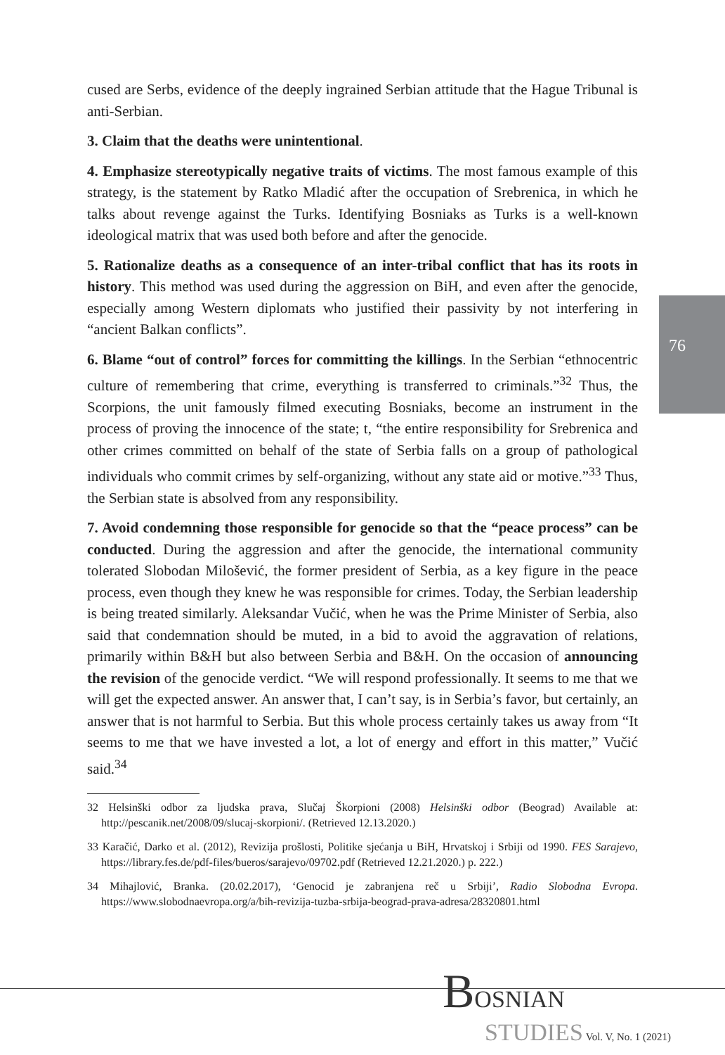76
cused are Serbs, evidence of the deeply ingrained Serbian attitude that the Hague Tribunal is anti-Serbian.
3. Claim that the deaths were unintentional.
4. Emphasize stereotypically negative traits of victims. The most famous example of this strategy, is the statement by Ratko Mladić after the occupation of Srebrenica, in which he talks about revenge against the Turks. Identifying Bosniaks as Turks is a well-known ideological matrix that was used both before and after the genocide.
5. Rationalize deaths as a consequence of an inter-tribal conflict that has its roots in history. This method was used during the aggression on BiH, and even after the genocide, especially among Western diplomats who justified their passivity by not interfering in “ancient Balkan conflicts”.
6. Blame “out of control” forces for committing the killings. In the Serbian “ethnocentric culture of remembering that crime, everything is transferred to criminals.”<sup>32</sup> Thus, the Scorpions, the unit famously filmed executing Bosniaks, become an instrument in the process of proving the innocence of the state; t, “the entire responsibility for Srebrenica and other crimes committed on behalf of the state of Serbia falls on a group of pathological individuals who commit crimes by self-organizing, without any state aid or motive.”<sup>33</sup> Thus, the Serbian state is absolved from any responsibility.
7. Avoid condemning those responsible for genocide so that the “peace process” can be conducted. During the aggression and after the genocide, the international community tolerated Slobodan Milošević, the former president of Serbia, as a key figure in the peace process, even though they knew he was responsible for crimes. Today, the Serbian leadership is being treated similarly. Aleksandar Vučić, when he was the Prime Minister of Serbia, also said that condemnation should be muted, in a bid to avoid the aggravation of relations, primarily within B&H but also between Serbia and B&H. On the occasion of announcing the revision of the genocide verdict. “We will respond professionally. It seems to me that we will get the expected answer. An answer that, I can’t say, is in Serbia’s favor, but certainly, an answer that is not harmful to Serbia. But this whole process certainly takes us away from “It seems to me that we have invested a lot, a lot of energy and effort in this matter,” Vučić said.<sup>34</sup>
32 Helsinški odbor za ljudska prava, Slučaj Škorpioni (2008) Helsinški odbor (Beograd) Available at: http://pescanik.net/2008/09/slucaj-skorpioni/. (Retrieved 12.13.2020.)
33 Karačić, Darko et al. (2012), Revizija prošlosti, Politike sjećanja u BiH, Hrvatskoj i Srbiji od 1990. FES Sarajevo, https://library.fes.de/pdf-files/bueros/sarajevo/09702.pdf (Retrieved 12.21.2020.) p. 222.)
34 Mihajlović, Branka. (20.02.2017), ‘Genocid je zabranjena reč u Srbiji’, Radio Slobodna Evropa. https://www.slobodnaevropa.org/a/bih-revizija-tuzba-srbija-beograd-prava-adresa/28320801.html
BOSNIAN
STUDIES Vol. V, No. 1 (2021)